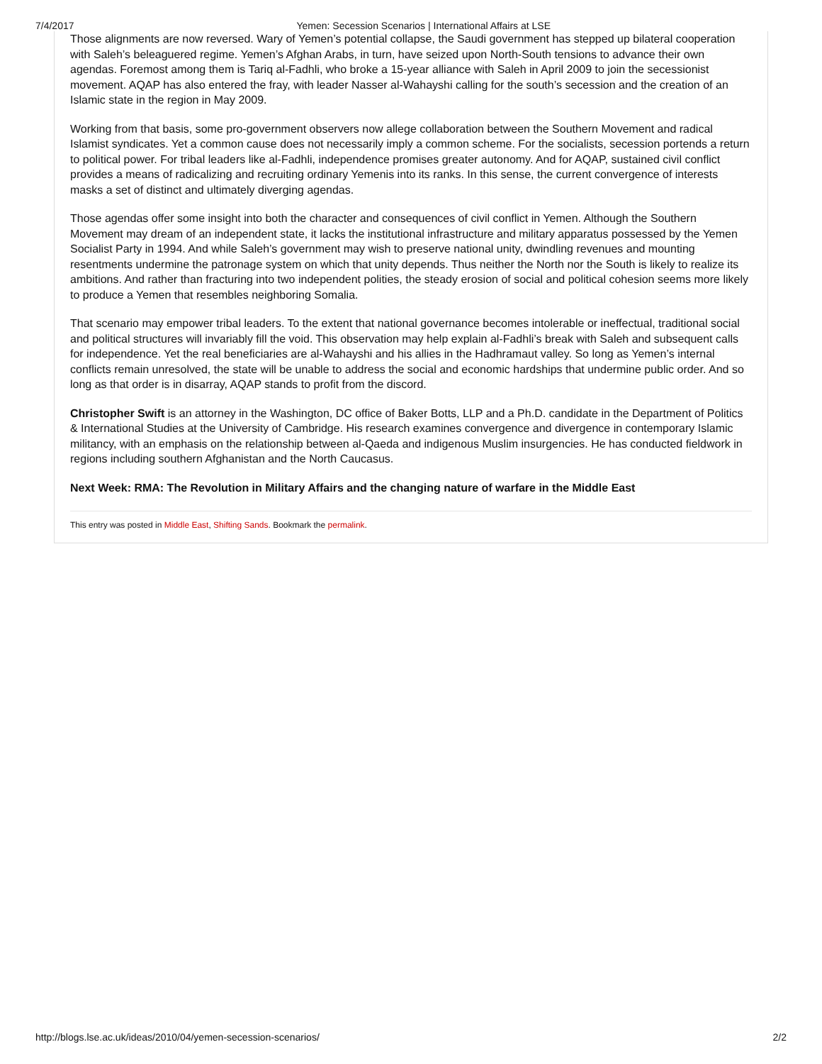7/4/2017 Yemen: Secession Scenarios | International Affairs at LSE
Those alignments are now reversed. Wary of Yemen’s potential collapse, the Saudi government has stepped up bilateral cooperation with Saleh’s beleaguered regime. Yemen’s Afghan Arabs, in turn, have seized upon North-South tensions to advance their own agendas. Foremost among them is Tariq al-Fadhli, who broke a 15-year alliance with Saleh in April 2009 to join the secessionist movement. AQAP has also entered the fray, with leader Nasser al-Wahayshi calling for the south’s secession and the creation of an Islamic state in the region in May 2009.
Working from that basis, some pro-government observers now allege collaboration between the Southern Movement and radical Islamist syndicates. Yet a common cause does not necessarily imply a common scheme. For the socialists, secession portends a return to political power. For tribal leaders like al-Fadhli, independence promises greater autonomy. And for AQAP, sustained civil conflict provides a means of radicalizing and recruiting ordinary Yemenis into its ranks. In this sense, the current convergence of interests masks a set of distinct and ultimately diverging agendas.
Those agendas offer some insight into both the character and consequences of civil conflict in Yemen. Although the Southern Movement may dream of an independent state, it lacks the institutional infrastructure and military apparatus possessed by the Yemen Socialist Party in 1994. And while Saleh’s government may wish to preserve national unity, dwindling revenues and mounting resentments undermine the patronage system on which that unity depends. Thus neither the North nor the South is likely to realize its ambitions. And rather than fracturing into two independent polities, the steady erosion of social and political cohesion seems more likely to produce a Yemen that resembles neighboring Somalia.
That scenario may empower tribal leaders. To the extent that national governance becomes intolerable or ineffectual, traditional social and political structures will invariably fill the void. This observation may help explain al-Fadhli’s break with Saleh and subsequent calls for independence. Yet the real beneficiaries are al-Wahayshi and his allies in the Hadhramaut valley. So long as Yemen’s internal conflicts remain unresolved, the state will be unable to address the social and economic hardships that undermine public order. And so long as that order is in disarray, AQAP stands to profit from the discord.
Christopher Swift is an attorney in the Washington, DC office of Baker Botts, LLP and a Ph.D. candidate in the Department of Politics & International Studies at the University of Cambridge. His research examines convergence and divergence in contemporary Islamic militancy, with an emphasis on the relationship between al-Qaeda and indigenous Muslim insurgencies. He has conducted fieldwork in regions including southern Afghanistan and the North Caucasus.
Next Week: RMA: The Revolution in Military Affairs and the changing nature of warfare in the Middle East
This entry was posted in Middle East, Shifting Sands. Bookmark the permalink.
http://blogs.lse.ac.uk/ideas/2010/04/yemen-secession-scenarios/ 2/2